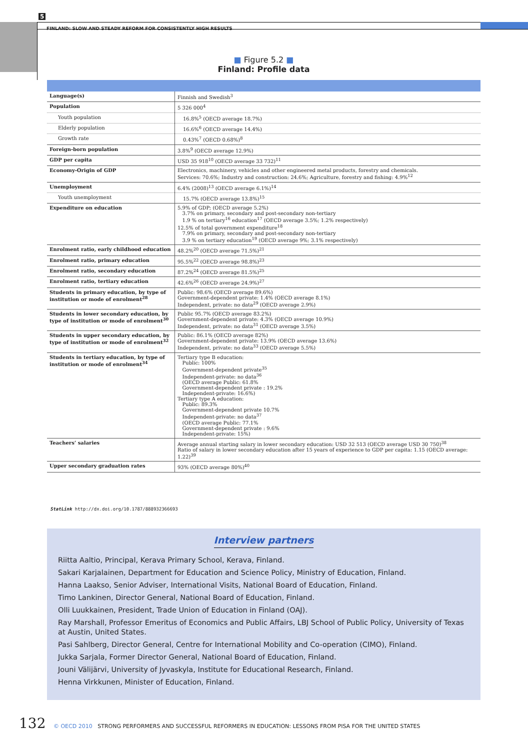5
FINLAND: SLOW AND STEADY REFORM FOR CONSISTENTLY HIGH RESULTS
■ Figure 5.2 ■
Finland: Profile data
| Language(s) | Finnish and Swedish<sup>3</sup> |
| Population | 5 326 000<sup>4</sup> |
| Youth population | 16.8%<sup>5</sup> (OECD average 18.7%) |
| Elderly population | 16.6%<sup>6</sup> (OECD average 14.4%) |
| Growth rate | 0.43%<sup>7</sup> (OECD 0.68%)<sup>8</sup> |
| Foreign-born population | 3.8%<sup>9</sup> (OECD average 12.9%) |
| GDP per capita | USD 35 918<sup>10</sup> (OECD average 33 732)<sup>11</sup> |
| Economy-Origin of GDP | Electronics, machinery, vehicles and other engineered metal products, forestry and chemicals. Services: 70.6%; Industry and construction: 24.6%; Agriculture, forestry and fishing: 4.9%<sup>12</sup> |
| Unemployment | 6.4% (2008)<sup>13</sup> (OECD average 6.1%)<sup>14</sup> |
| Youth unemployment | 15.7% (OECD average 13.8%)<sup>15</sup> |
| Expenditure on education | 5.9% of GDP; (OECD average 5.2%) 3.7% on primary, secondary and post-secondary non-tertiary 1.9 % on tertiary<sup>16</sup> education<sup>17</sup> (OECD average 3.5%; 1.2% respectively) 12.5% of total government expenditure<sup>18</sup> 7.9% on primary, secondary and post-secondary non-tertiary 3.9 % on tertiary education<sup>19</sup> (OECD average 9%; 3.1% respectively) |
| Enrolment ratio, early childhood education | 48.2%<sup>20</sup> (OECD average 71.5%)<sup>21</sup> |
| Enrolment ratio, primary education | 95.5%<sup>22</sup> (OECD average 98.8%)<sup>23</sup> |
| Enrolment ratio, secondary education | 87.2%<sup>24</sup> (OECD average 81.5%)<sup>25</sup> |
| Enrolment ratio, tertiary education | 42.6%<sup>26</sup> (OECD average 24.9%)<sup>27</sup> |
| Students in primary education, by type of institution or mode of enrolment<sup>28</sup> | Public: 98.6% (OECD average 89.6%) Government-dependent private: 1.4% (OECD average 8.1%) Independent, private: no data<sup>29</sup> (OECD average 2.9%) |
| Students in lower secondary education, by type of institution or mode of enrolment<sup>30</sup> | Public 95.7% (OECD average 83.2%) Government-dependent private: 4.3% (OECD average 10.9%) Independent, private: no data<sup>31</sup> (OECD average 3.5%) |
| Students in upper secondary education, by type of institution or mode of enrolment<sup>32</sup> | Public: 86.1% (OECD average 82%) Government-dependent private: 13.9% (OECD average 13.6%) Independent, private: no data<sup>33</sup> (OECD average 5.5%) |
| Students in tertiary education, by type of institution or mode of enrolment<sup>34</sup> | Tertiary type B education: Public: 100% Government-dependent private<sup>35</sup> Independent-private: no data<sup>36</sup> (OECD average Public: 61.8% Government-dependent private : 19.2% Independent-private: 16.6%) Tertiary type A education: Public: 89.3% Government-dependent private 10.7% Independent-private: no data<sup>37</sup> (OECD average Public: 77.1% Government-dependent private : 9.6% Independent-private: 15%) |
| Teachers’ salaries | Average annual starting salary in lower secondary education: USD 32 513 (OECD average USD 30 750)<sup>38</sup> Ratio of salary in lower secondary education after 15 years of experience to GDP per capita: 1.15 (OECD average: 1.22)<sup>39</sup> |
| Upper secondary graduation rates | 93% (OECD average 80%)<sup>40</sup> |
StatLink http://dx.doi.org/10.1787/888932366693
Interview partners
Riitta Aaltio, Principal, Kerava Primary School, Kerava, Finland.
Sakari Karjalainen, Department for Education and Science Policy, Ministry of Education, Finland.
Hanna Laakso, Senior Adviser, International Visits, National Board of Education, Finland.
Timo Lankinen, Director General, National Board of Education, Finland.
Olli Luukkainen, President, Trade Union of Education in Finland (OAJ).
Ray Marshall, Professor Emeritus of Economics and Public Affairs, LBJ School of Public Policy, University of Texas at Austin, United States.
Pasi Sahlberg, Director General, Centre for International Mobility and Co-operation (CIMO), Finland.
Jukka Sarjala, Former Director General, National Board of Education, Finland.
Jouni Välijärvi, University of Jyvaskyla, Institute for Educational Research, Finland.
Henna Virkkunen, Minister of Education, Finland.
132 © OECD 2010 STRONG PERFORMERS AND SUCCESSFUL REFORMERS IN EDUCATION: LESSONS FROM PISA FOR THE UNITED STATES